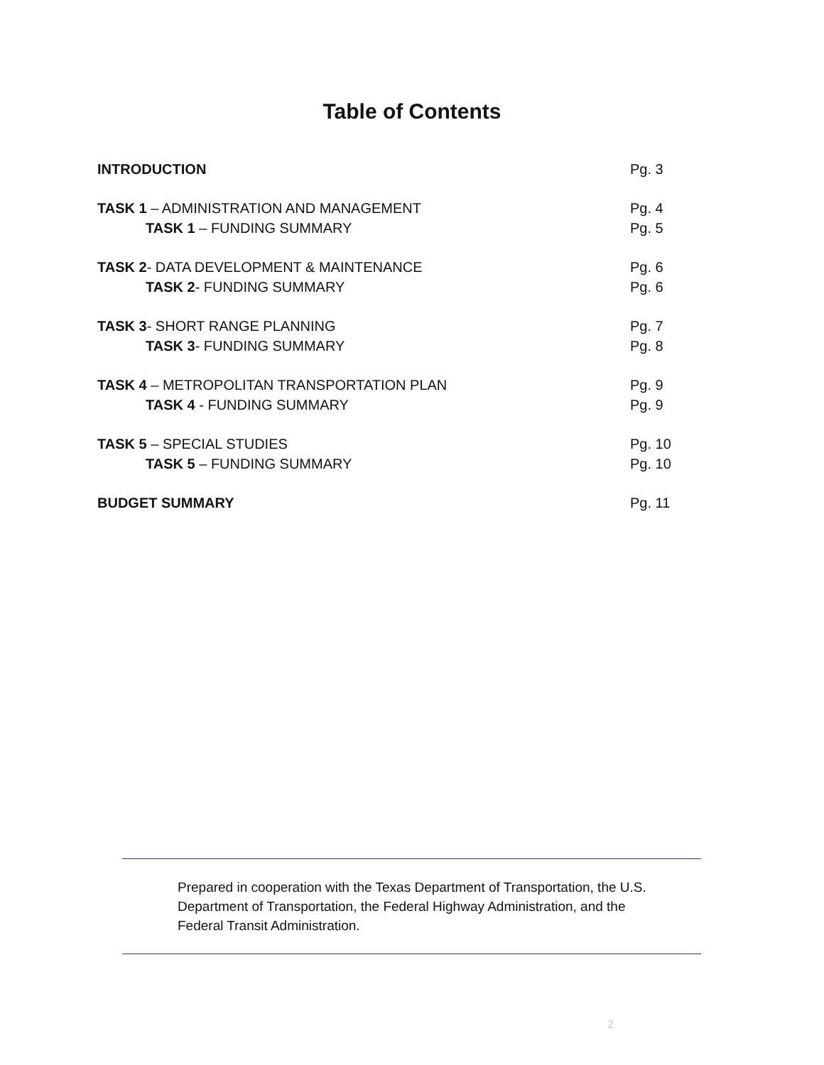Table of Contents
INTRODUCTION Pg. 3
TASK 1 – ADMINISTRATION AND MANAGEMENT Pg. 4
TASK 1 – FUNDING SUMMARY Pg. 5
TASK 2- DATA DEVELOPMENT & MAINTENANCE Pg. 6
TASK 2- FUNDING SUMMARY Pg. 6
TASK 3- SHORT RANGE PLANNING Pg. 7
TASK 3- FUNDING SUMMARY Pg. 8
TASK 4 – METROPOLITAN TRANSPORTATION PLAN Pg. 9
TASK 4 - FUNDING SUMMARY Pg. 9
TASK 5 – SPECIAL STUDIES Pg. 10
TASK 5 – FUNDING SUMMARY Pg. 10
BUDGET SUMMARY Pg. 11
Prepared in cooperation with the Texas Department of Transportation, the U.S. Department of Transportation, the Federal Highway Administration, and the Federal Transit Administration.
2